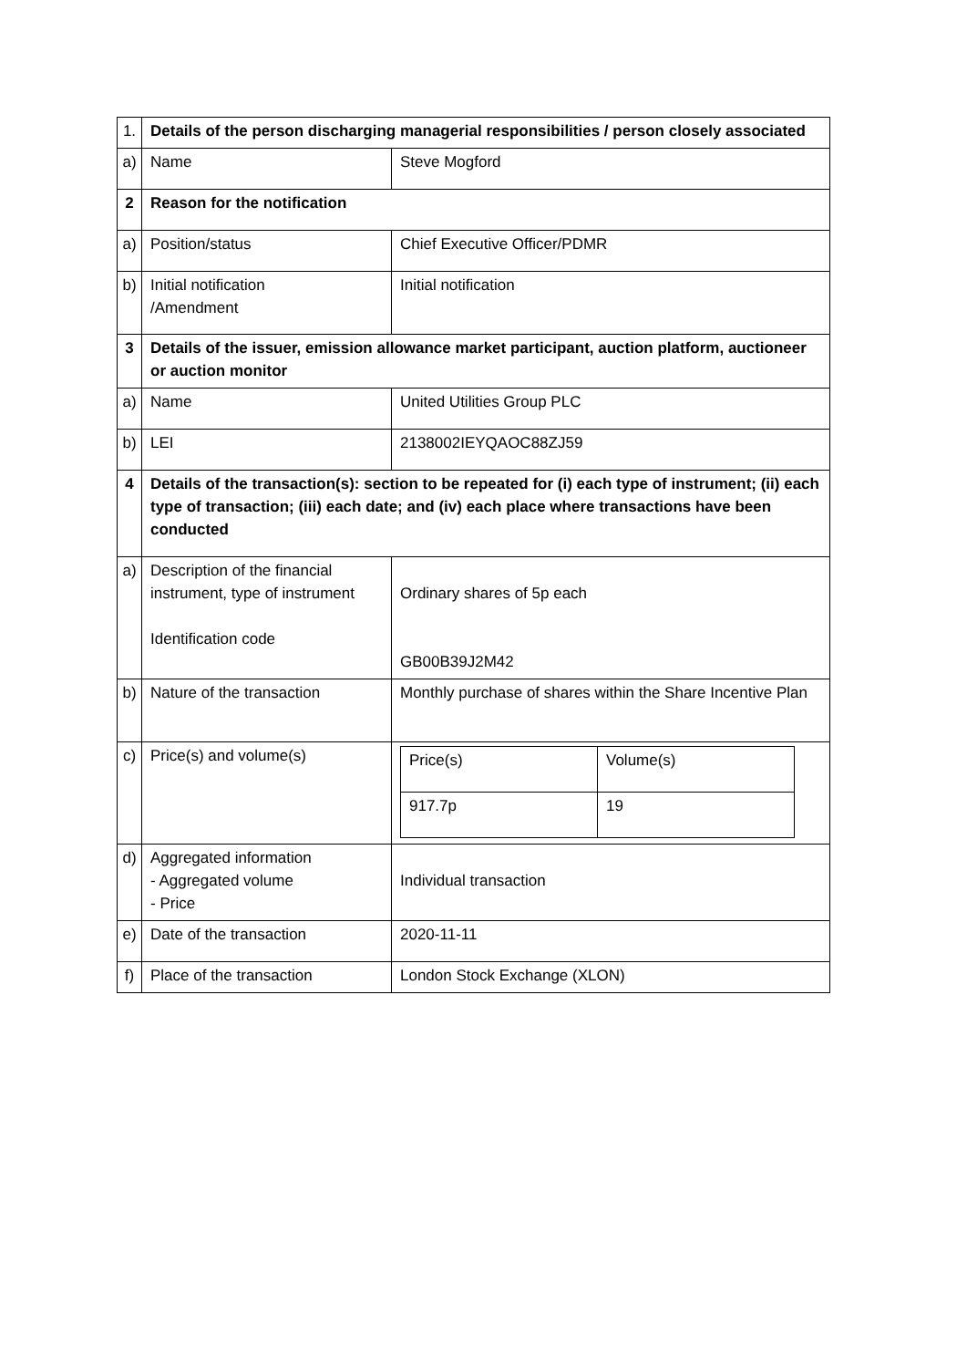| 1. | Details of the person discharging managerial responsibilities / person closely associated | |
| a) | Name | Steve Mogford |
| 2 | Reason for the notification | |
| a) | Position/status | Chief Executive Officer/PDMR |
| b) | Initial notification /Amendment | Initial notification |
| 3 | Details of the issuer, emission allowance market participant, auction platform, auctioneer or auction monitor | |
| a) | Name | United Utilities Group PLC |
| b) | LEI | 2138002IEYQAOC88ZJ59 |
| 4 | Details of the transaction(s): section to be repeated for (i) each type of instrument; (ii) each type of transaction; (iii) each date; and (iv) each place where transactions have been conducted | |
| a) | Description of the financial instrument, type of instrument Identification code | Ordinary shares of 5p each GB00B39J2M42 |
| b) | Nature of the transaction | Monthly purchase of shares within the Share Incentive Plan |
| c) | Price(s) and volume(s) | / Price(s) / Volume(s) / / 917.7p / 19 / |
| d) | Aggregated information - Aggregated volume - Price | Individual transaction |
| e) | Date of the transaction | 2020-11-11 |
| f) | Place of the transaction | London Stock Exchange (XLON) |